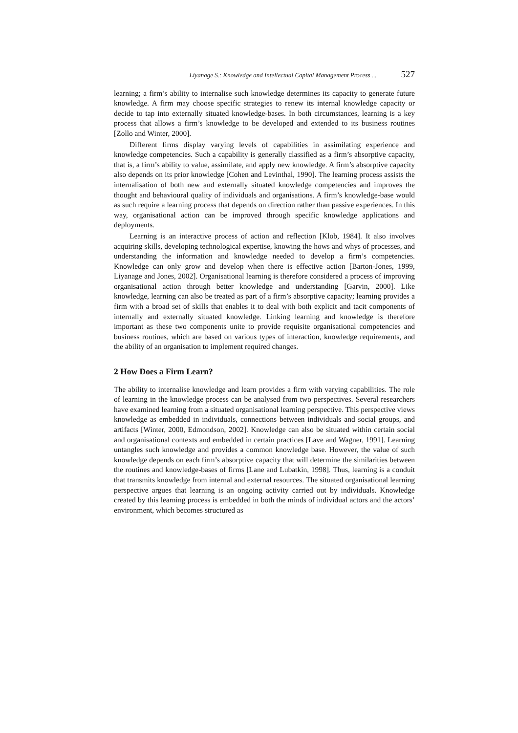Liyanage S.: Knowledge and Intellectual Capital Management Process ... 527
learning; a firm’s ability to internalise such knowledge determines its capacity to generate future knowledge. A firm may choose specific strategies to renew its internal knowledge capacity or decide to tap into externally situated knowledge-bases. In both circumstances, learning is a key process that allows a firm’s knowledge to be developed and extended to its business routines [Zollo and Winter, 2000].
Different firms display varying levels of capabilities in assimilating experience and knowledge competencies. Such a capability is generally classified as a firm’s absorptive capacity, that is, a firm’s ability to value, assimilate, and apply new knowledge. A firm’s absorptive capacity also depends on its prior knowledge [Cohen and Levinthal, 1990]. The learning process assists the internalisation of both new and externally situated knowledge competencies and improves the thought and behavioural quality of individuals and organisations. A firm’s knowledge-base would as such require a learning process that depends on direction rather than passive experiences. In this way, organisational action can be improved through specific knowledge applications and deployments.
Learning is an interactive process of action and reflection [Klob, 1984]. It also involves acquiring skills, developing technological expertise, knowing the hows and whys of processes, and understanding the information and knowledge needed to develop a firm’s competencies. Knowledge can only grow and develop when there is effective action [Barton-Jones, 1999, Liyanage and Jones, 2002]. Organisational learning is therefore considered a process of improving organisational action through better knowledge and understanding [Garvin, 2000]. Like knowledge, learning can also be treated as part of a firm’s absorptive capacity; learning provides a firm with a broad set of skills that enables it to deal with both explicit and tacit components of internally and externally situated knowledge. Linking learning and knowledge is therefore important as these two components unite to provide requisite organisational competencies and business routines, which are based on various types of interaction, knowledge requirements, and the ability of an organisation to implement required changes.
2 How Does a Firm Learn?
The ability to internalise knowledge and learn provides a firm with varying capabilities. The role of learning in the knowledge process can be analysed from two perspectives. Several researchers have examined learning from a situated organisational learning perspective. This perspective views knowledge as embedded in individuals, connections between individuals and social groups, and artifacts [Winter, 2000, Edmondson, 2002]. Knowledge can also be situated within certain social and organisational contexts and embedded in certain practices [Lave and Wagner, 1991]. Learning untangles such knowledge and provides a common knowledge base. However, the value of such knowledge depends on each firm’s absorptive capacity that will determine the similarities between the routines and knowledge-bases of firms [Lane and Lubatkin, 1998]. Thus, learning is a conduit that transmits knowledge from internal and external resources. The situated organisational learning perspective argues that learning is an ongoing activity carried out by individuals. Knowledge created by this learning process is embedded in both the minds of individual actors and the actors’ environment, which becomes structured as